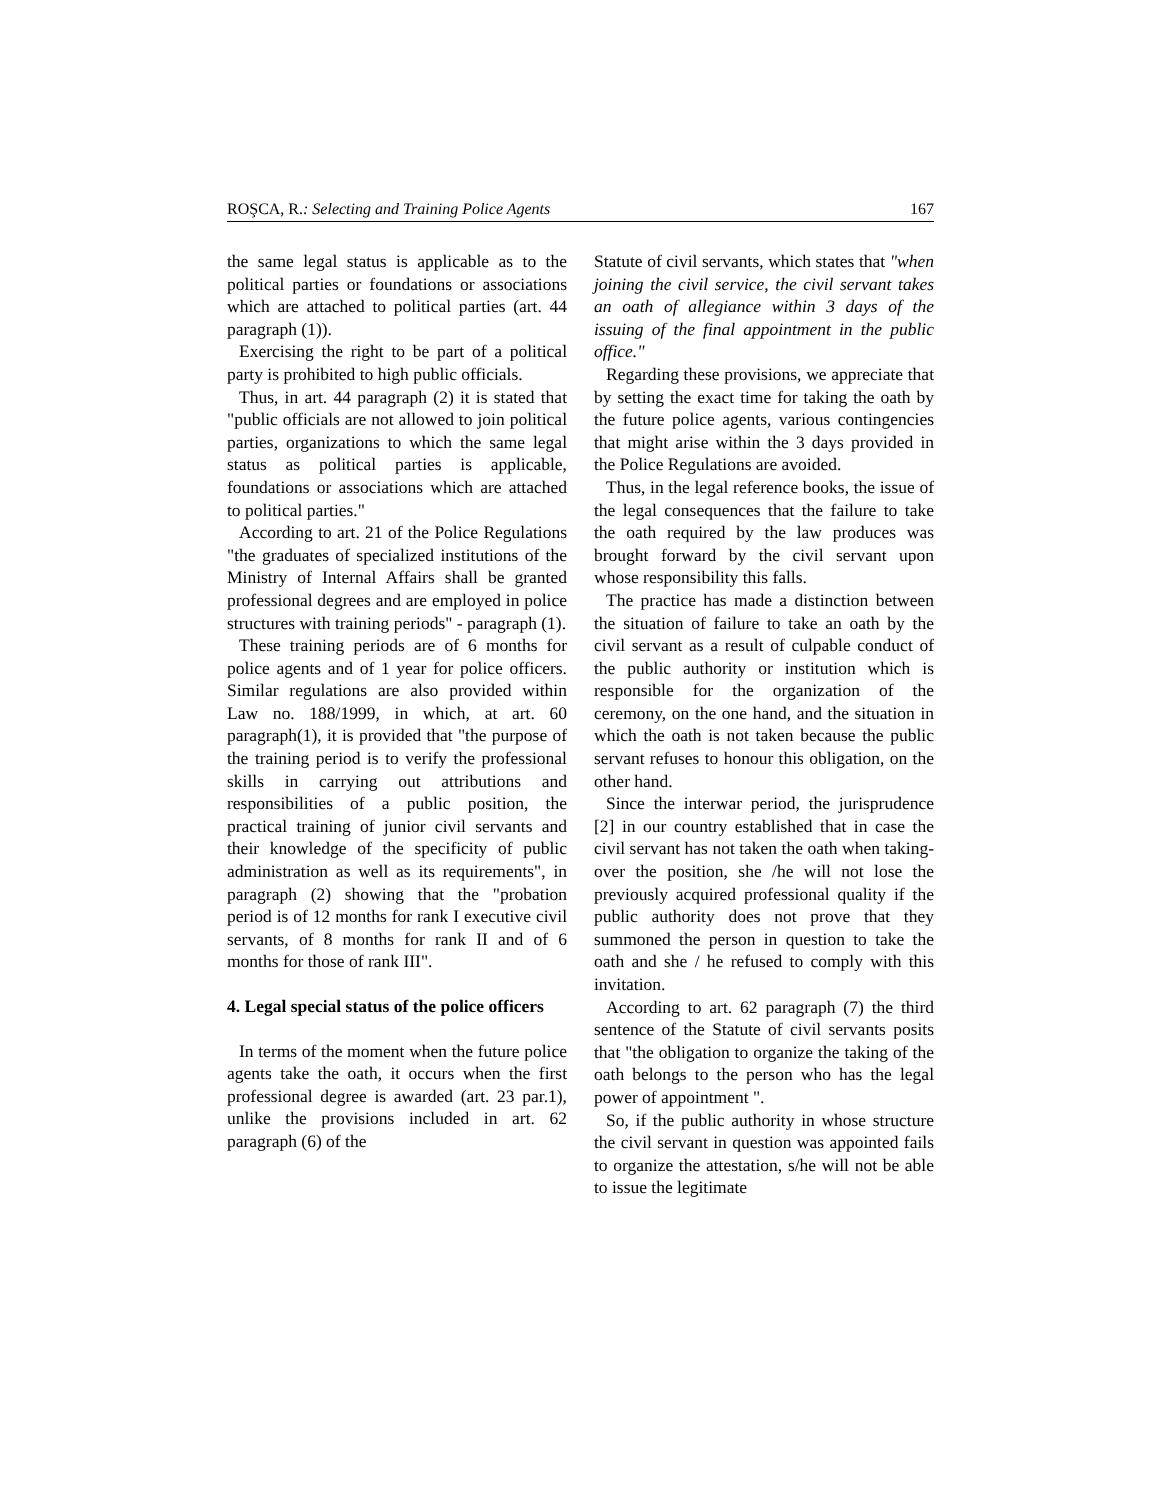ROŞCA, R.: Selecting and Training Police Agents 167
the same legal status is applicable as to the political parties or foundations or associations which are attached to political parties (art. 44 paragraph (1)).
Exercising the right to be part of a political party is prohibited to high public officials.
Thus, in art. 44 paragraph (2) it is stated that "public officials are not allowed to join political parties, organizations to which the same legal status as political parties is applicable, foundations or associations which are attached to political parties."
According to art. 21 of the Police Regulations "the graduates of specialized institutions of the Ministry of Internal Affairs shall be granted professional degrees and are employed in police structures with training periods" - paragraph (1).
These training periods are of 6 months for police agents and of 1 year for police officers. Similar regulations are also provided within Law no. 188/1999, in which, at art. 60 paragraph(1), it is provided that "the purpose of the training period is to verify the professional skills in carrying out attributions and responsibilities of a public position, the practical training of junior civil servants and their knowledge of the specificity of public administration as well as its requirements", in paragraph (2) showing that the "probation period is of 12 months for rank I executive civil servants, of 8 months for rank II and of 6 months for those of rank III".
4. Legal special status of the police officers
In terms of the moment when the future police agents take the oath, it occurs when the first professional degree is awarded (art. 23 par.1), unlike the provisions included in art. 62 paragraph (6) of the
Statute of civil servants, which states that "when joining the civil service, the civil servant takes an oath of allegiance within 3 days of the issuing of the final appointment in the public office."
Regarding these provisions, we appreciate that by setting the exact time for taking the oath by the future police agents, various contingencies that might arise within the 3 days provided in the Police Regulations are avoided.
Thus, in the legal reference books, the issue of the legal consequences that the failure to take the oath required by the law produces was brought forward by the civil servant upon whose responsibility this falls.
The practice has made a distinction between the situation of failure to take an oath by the civil servant as a result of culpable conduct of the public authority or institution which is responsible for the organization of the ceremony, on the one hand, and the situation in which the oath is not taken because the public servant refuses to honour this obligation, on the other hand.
Since the interwar period, the jurisprudence [2] in our country established that in case the civil servant has not taken the oath when taking-over the position, she /he will not lose the previously acquired professional quality if the public authority does not prove that they summoned the person in question to take the oath and she / he refused to comply with this invitation.
According to art. 62 paragraph (7) the third sentence of the Statute of civil servants posits that "the obligation to organize the taking of the oath belongs to the person who has the legal power of appointment ".
So, if the public authority in whose structure the civil servant in question was appointed fails to organize the attestation, s/he will not be able to issue the legitimate